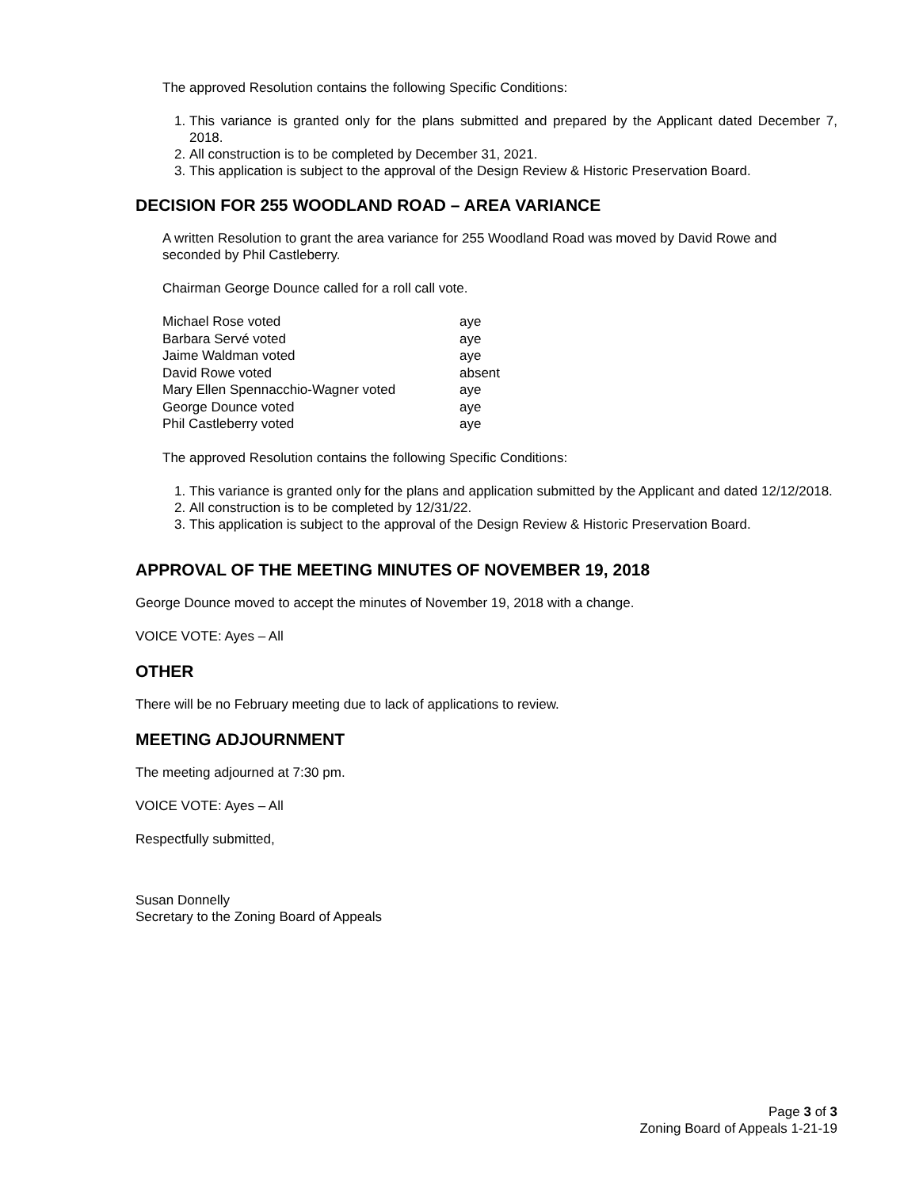The approved Resolution contains the following Specific Conditions:
1. This variance is granted only for the plans submitted and prepared by the Applicant dated December 7, 2018.
2. All construction is to be completed by December 31, 2021.
3. This application is subject to the approval of the Design Review & Historic Preservation Board.
DECISION FOR 255 WOODLAND ROAD – AREA VARIANCE
A written Resolution to grant the area variance for 255 Woodland Road was moved by David Rowe and seconded by Phil Castleberry.
Chairman George Dounce called for a roll call vote.
| Michael Rose voted | aye |
| Barbara Servé voted | aye |
| Jaime Waldman voted | aye |
| David Rowe voted | absent |
| Mary Ellen Spennacchio-Wagner voted | aye |
| George Dounce voted | aye |
| Phil Castleberry voted | aye |
The approved Resolution contains the following Specific Conditions:
1. This variance is granted only for the plans and application submitted by the Applicant and dated 12/12/2018.
2. All construction is to be completed by 12/31/22.
3. This application is subject to the approval of the Design Review & Historic Preservation Board.
APPROVAL OF THE MEETING MINUTES OF NOVEMBER 19, 2018
George Dounce moved to accept the minutes of November 19, 2018 with a change.
VOICE VOTE: Ayes – All
OTHER
There will be no February meeting due to lack of applications to review.
MEETING ADJOURNMENT
The meeting adjourned at 7:30 pm.
VOICE VOTE: Ayes – All
Respectfully submitted,
Susan Donnelly
Secretary to the Zoning Board of Appeals
Page 3 of 3
Zoning Board of Appeals 1-21-19